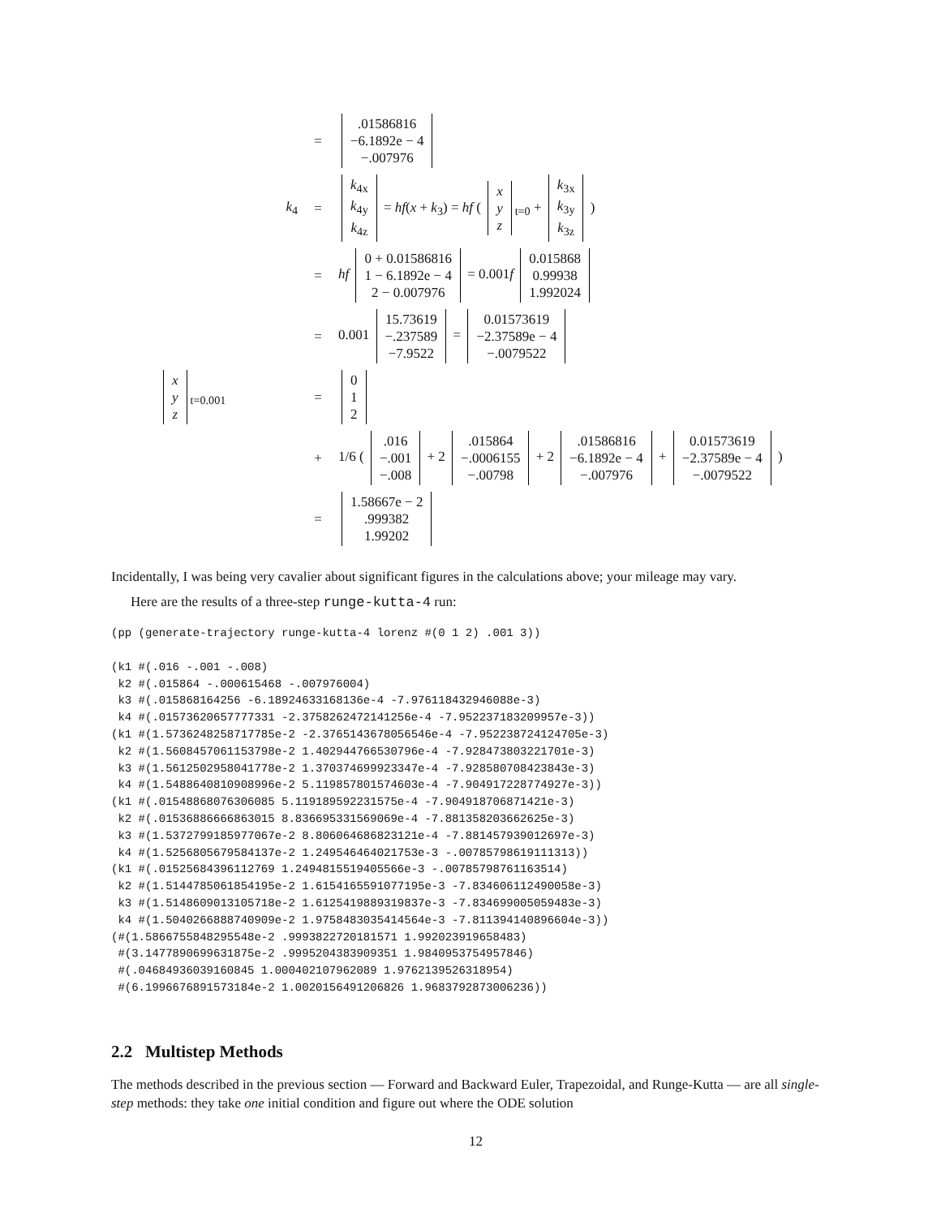=
.01586816
−6.1892e − 4
−.007976
k<sub>4</sub>
=
k<sub>4x</sub>
k<sub>4y</sub>
k<sub>4z</sub> = hf(x + k<sub>3</sub>) = hf ( x
y
z<sub>t=0</sub> + k<sub>3x</sub>
k<sub>3y</sub>
k<sub>3z</sub> )
=
hf 0 + 0.01586816
1 − 6.1892e − 4
2 − 0.007976 = 0.001f 0.015868
0.99938
1.992024
=
0.001 15.73619
−.237589
−7.9522 = 0.01573619
−2.37589e − 4
−.0079522
x
y
z<sub>t=0.001</sub>
=
0
1
2
+
1/6 ( .016
−.001
−.008 + 2 .015864
−.0006155
−.00798 + 2 .01586816
−6.1892e − 4
−.007976 + 0.01573619
−2.37589e − 4
−.0079522 )
=
1.58667e − 2
.999382
1.99202
Incidentally, I was being very cavalier about significant figures in the calculations above; your mileage may vary.
Here are the results of a three-step runge-kutta-4 run:
(pp (generate-trajectory runge-kutta-4 lorenz #(0 1 2) .001 3))

(k1 #(.016 -.001 -.008)
 k2 #(.015864 -.000615468 -.007976004)
 k3 #(.015868164256 -6.18924633168136e-4 -7.976118432946088e-3)
 k4 #(.01573620657777331 -2.3758262472141256e-4 -7.952237183209957e-3))
(k1 #(1.5736248258717785e-2 -2.3765143678056546e-4 -7.952238724124705e-3)
 k2 #(1.5608457061153798e-2 1.402944766530796e-4 -7.928473803221701e-3)
 k3 #(1.5612502958041778e-2 1.370374699923347e-4 -7.928580708423843e-3)
 k4 #(1.5488640810908996e-2 5.119857801574603e-4 -7.904917228774927e-3))
(k1 #(.01548868076306085 5.119189592231575e-4 -7.904918706871421e-3)
 k2 #(.01536886666863015 8.836695331569069e-4 -7.881358203662625e-3)
 k3 #(1.5372799185977067e-2 8.806064686823121e-4 -7.881457939012697e-3)
 k4 #(1.5256805679584137e-2 1.249546464021753e-3 -.00785798619111313))
(k1 #(.01525684396112769 1.2494815519405566e-3 -.00785798761163514)
 k2 #(1.5144785061854195e-2 1.6154165591077195e-3 -7.834606112490058e-3)
 k3 #(1.5148609013105718e-2 1.6125419889319837e-3 -7.834699005059483e-3)
 k4 #(1.5040266888740909e-2 1.9758483035414564e-3 -7.811394140896604e-3))
(#(1.5866755848295548e-2 .9993822720181571 1.992023919658483)
 #(3.1477890699631875e-2 .9995204383909351 1.9840953754957846)
 #(.04684936039160845 1.000402107962089 1.9762139526318954)
 #(6.1996676891573184e-2 1.0020156491206826 1.9683792873006236))
2.2 Multistep Methods
The methods described in the previous section — Forward and Backward Euler, Trapezoidal, and Runge-Kutta — are all single-step methods: they take one initial condition and figure out where the ODE solution
12